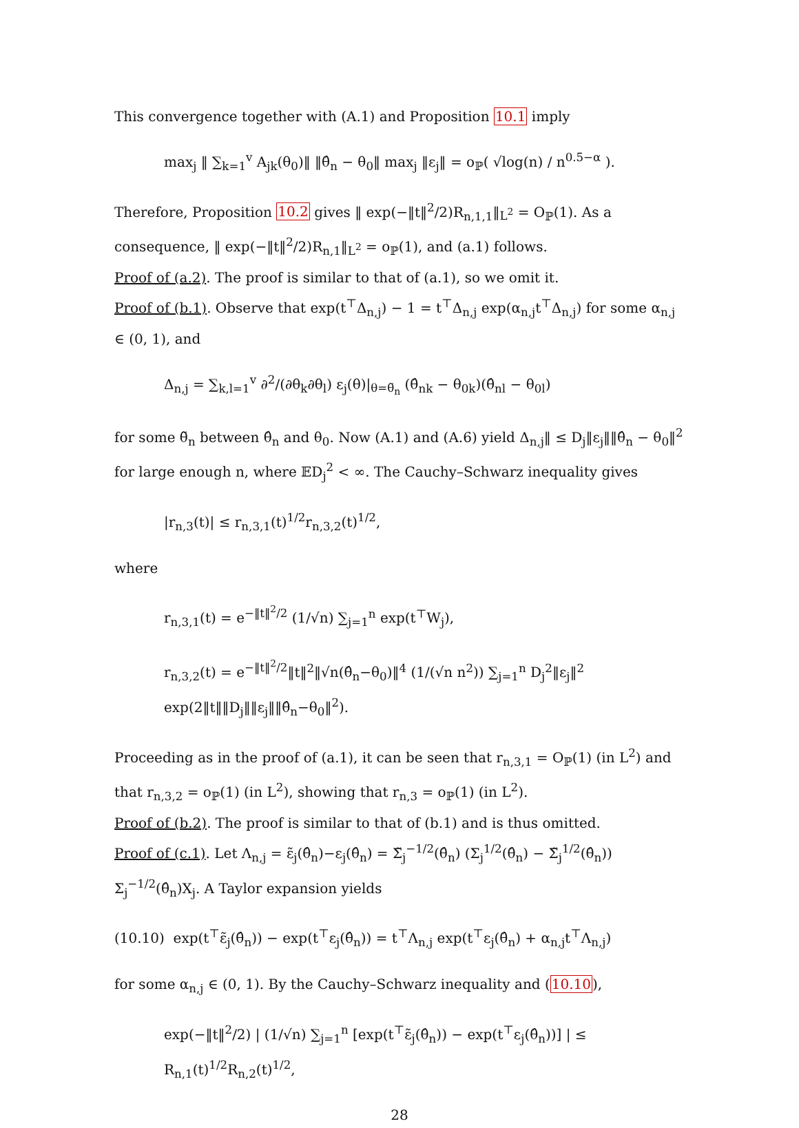This convergence together with (A.1) and Proposition 10.1 imply
max<sub>j</sub> ‖ ∑<sub>k=1</sub><sup>v</sup> A<sub>jk</sub>(θ<sub>0</sub>)‖ ‖θ̂<sub>n</sub> − θ<sub>0</sub>‖ max<sub>j</sub> ‖ε<sub>j</sub>‖ = o<sub>ℙ</sub>( √log(n) / n<sup>0.5−α</sup> ).
Therefore, Proposition 10.2 gives ‖ exp(−‖t‖<sup>2</sup>/2)R<sub>n,1,1</sub>‖<sub>L<sup>2</sup></sub> = O<sub>ℙ</sub>(1). As a consequence, ‖ exp(−‖t‖<sup>2</sup>/2)R<sub>n,1</sub>‖<sub>L<sup>2</sup></sub> = o<sub>ℙ</sub>(1), and (a.1) follows.
Proof of (a.2). The proof is similar to that of (a.1), so we omit it.
Proof of (b.1). Observe that exp(t<sup>⊤</sup>Δ<sub>n,j</sub>) − 1 = t<sup>⊤</sup>Δ<sub>n,j</sub> exp(α<sub>n,j</sub>t<sup>⊤</sup>Δ<sub>n,j</sub>) for some α<sub>n,j</sub> ∈ (0, 1), and
Δ<sub>n,j</sub> = ∑<sub>k,l=1</sub><sup>v</sup> ∂<sup>2</sup>/(∂θ<sub>k</sub>∂θ<sub>l</sub>) ε<sub>j</sub>(θ)|<sub>θ=θ̃<sub>n</sub></sub> (θ̂<sub>nk</sub> − θ<sub>0k</sub>)(θ̂<sub>nl</sub> − θ<sub>0l</sub>)
for some θ̃<sub>n</sub> between θ̂<sub>n</sub> and θ<sub>0</sub>. Now (A.1) and (A.6) yield Δ<sub>n,j</sub>‖ ≤ D<sub>j</sub>‖ε<sub>j</sub>‖‖θ̂<sub>n</sub> − θ<sub>0</sub>‖<sup>2</sup> for large enough n, where 𝔼D<sub>j</sub><sup>2</sup> < ∞. The Cauchy–Schwarz inequality gives
|r<sub>n,3</sub>(t)| ≤ r<sub>n,3,1</sub>(t)<sup>1/2</sup>r<sub>n,3,2</sub>(t)<sup>1/2</sup>,
where
r<sub>n,3,1</sub>(t) = e<sup>−‖t‖<sup>2</sup>/2</sup> (1/√n) ∑<sub>j=1</sub><sup>n</sup> exp(t<sup>⊤</sup>W<sub>j</sub>),
r<sub>n,3,2</sub>(t) = e<sup>−‖t‖<sup>2</sup>/2</sup>‖t‖<sup>2</sup>‖√n(θ̂<sub>n</sub>−θ<sub>0</sub>)‖<sup>4</sup> (1/(√n n<sup>2</sup>)) ∑<sub>j=1</sub><sup>n</sup> D<sub>j</sub><sup>2</sup>‖ε<sub>j</sub>‖<sup>2</sup> exp(2‖t‖‖D<sub>j</sub>‖‖ε<sub>j</sub>‖‖θ̂<sub>n</sub>−θ<sub>0</sub>‖<sup>2</sup>).
Proceeding as in the proof of (a.1), it can be seen that r<sub>n,3,1</sub> = O<sub>ℙ</sub>(1) (in L<sup>2</sup>) and that r<sub>n,3,2</sub> = o<sub>ℙ</sub>(1) (in L<sup>2</sup>), showing that r<sub>n,3</sub> = o<sub>ℙ</sub>(1) (in L<sup>2</sup>).
Proof of (b.2). The proof is similar to that of (b.1) and is thus omitted.
Proof of (c.1). Let Λ<sub>n,j</sub> = ε̃<sub>j</sub>(θ̂<sub>n</sub>)−ε<sub>j</sub>(θ̂<sub>n</sub>) = Σ̃<sub>j</sub><sup>−1/2</sup>(θ̂<sub>n</sub>) (Σ<sub>j</sub><sup>1/2</sup>(θ̂<sub>n</sub>) − Σ̃<sub>j</sub><sup>1/2</sup>(θ̂<sub>n</sub>)) Σ<sub>j</sub><sup>−1/2</sup>(θ̂<sub>n</sub>)X<sub>j</sub>. A Taylor expansion yields
(10.10) exp(t<sup>⊤</sup>ε̃<sub>j</sub>(θ̂<sub>n</sub>)) − exp(t<sup>⊤</sup>ε<sub>j</sub>(θ̂<sub>n</sub>)) = t<sup>⊤</sup>Λ<sub>n,j</sub> exp(t<sup>⊤</sup>ε<sub>j</sub>(θ̂<sub>n</sub>) + α<sub>n,j</sub>t<sup>⊤</sup>Λ<sub>n,j</sub>)
for some α<sub>n,j</sub> ∈ (0, 1). By the Cauchy–Schwarz inequality and (10.10),
exp(−‖t‖<sup>2</sup>/2) | (1/√n) ∑<sub>j=1</sub><sup>n</sup> [exp(t<sup>⊤</sup>ε̃<sub>j</sub>(θ̂<sub>n</sub>)) − exp(t<sup>⊤</sup>ε<sub>j</sub>(θ̂<sub>n</sub>))] | ≤ R<sub>n,1</sub>(t)<sup>1/2</sup>R<sub>n,2</sub>(t)<sup>1/2</sup>,
28